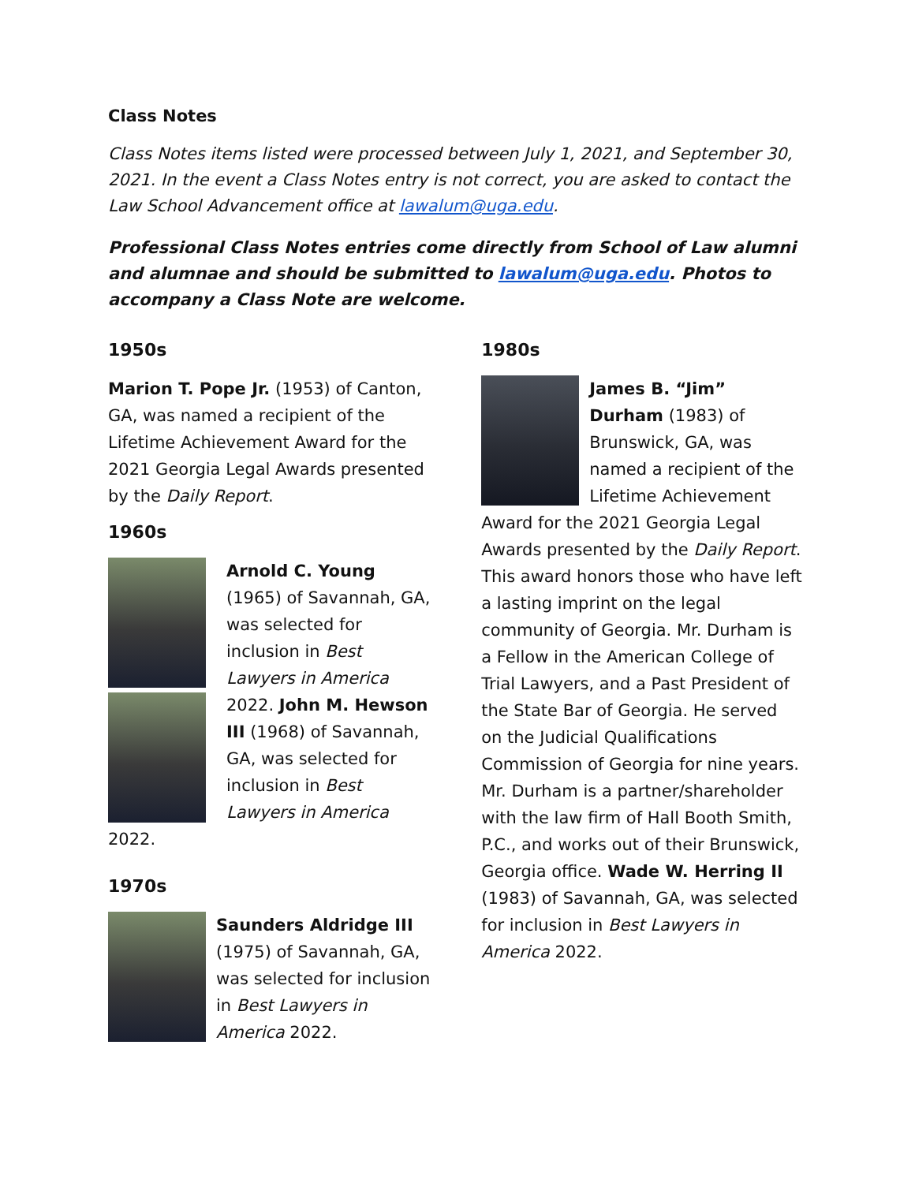Class Notes
Class Notes items listed were processed between July 1, 2021, and September 30, 2021. In the event a Class Notes entry is not correct, you are asked to contact the Law School Advancement office at lawalum@uga.edu.
Professional Class Notes entries come directly from School of Law alumni and alumnae and should be submitted to lawalum@uga.edu. Photos to accompany a Class Note are welcome.
1950s
Marion T. Pope Jr. (1953) of Canton, GA, was named a recipient of the Lifetime Achievement Award for the 2021 Georgia Legal Awards presented by the Daily Report.
1960s
Arnold C. Young (1965) of Savannah, GA, was selected for inclusion in Best Lawyers in America 2022. John M. Hewson III (1968) of Savannah, GA, was selected for inclusion in Best Lawyers in America 2022.
1970s
Saunders Aldridge III (1975) of Savannah, GA, was selected for inclusion in Best Lawyers in America 2022.
1980s
James B. “Jim” Durham (1983) of Brunswick, GA, was named a recipient of the Lifetime Achievement Award for the 2021 Georgia Legal Awards presented by the Daily Report. This award honors those who have left a lasting imprint on the legal community of Georgia. Mr. Durham is a Fellow in the American College of Trial Lawyers, and a Past President of the State Bar of Georgia. He served on the Judicial Qualifications Commission of Georgia for nine years. Mr. Durham is a partner/shareholder with the law firm of Hall Booth Smith, P.C., and works out of their Brunswick, Georgia office. Wade W. Herring II (1983) of Savannah, GA, was selected for inclusion in Best Lawyers in America 2022.